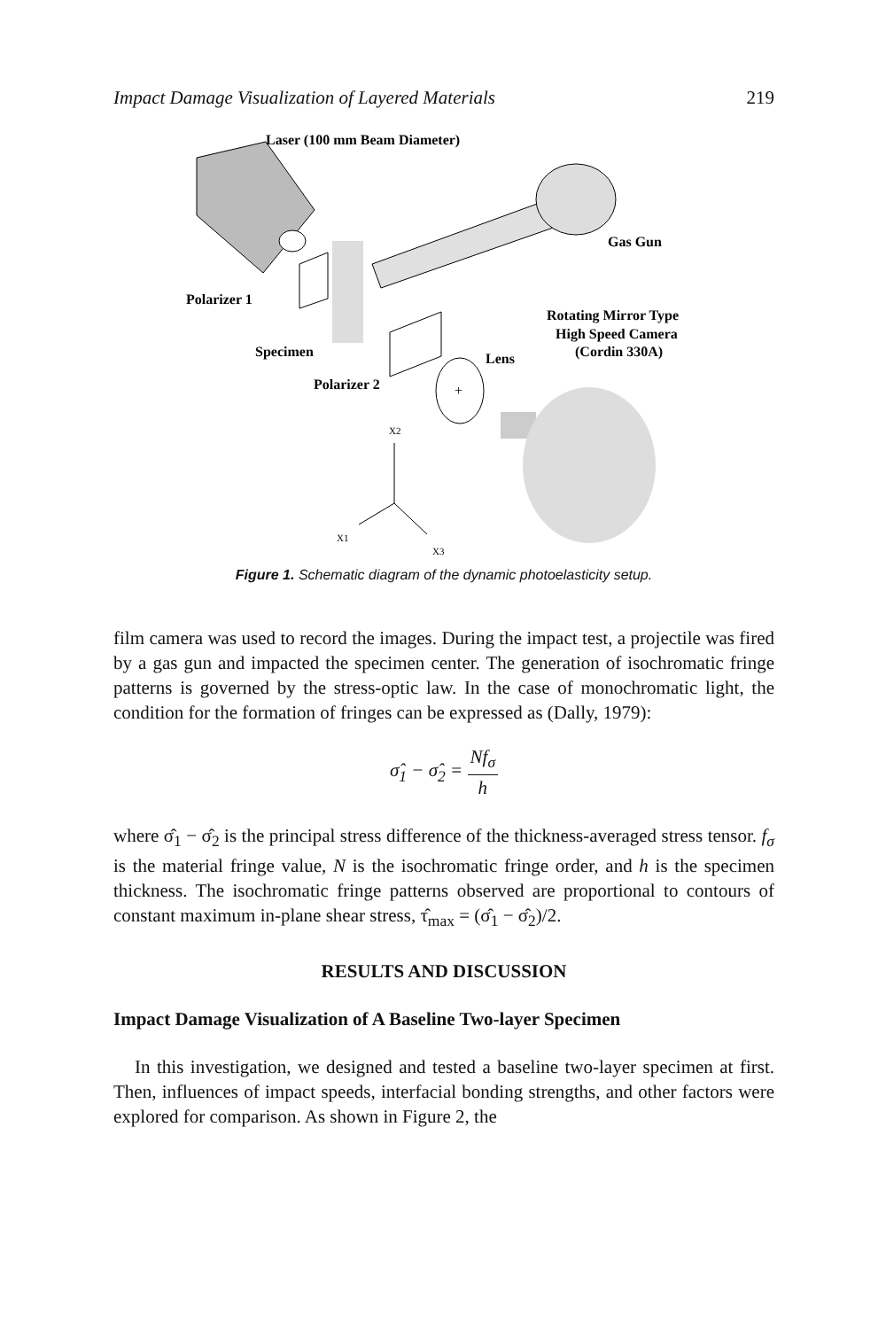Impact Damage Visualization of Layered Materials 219
+
Laser (100 mm Beam Diameter)
Gas Gun
Polarizer 1
Rotating Mirror Type
High Speed Camera
(Cordin 330A)
Specimen
Lens
Polarizer 2
X2
X1
X3
Figure 1. Schematic diagram of the dynamic photoelasticity setup.
film camera was used to record the images. During the impact test, a projectile was fired by a gas gun and impacted the specimen center. The generation of isochromatic fringe patterns is governed by the stress-optic law. In the case of monochromatic light, the condition for the formation of fringes can be expressed as (Dally, 1979):
σ̂<sub>1</sub> − σ̂<sub>2</sub> = Nf<sub>σ</sub> h
where σ̂<sub>1</sub> − σ̂<sub>2</sub> is the principal stress difference of the thickness-averaged stress tensor. f<sub>σ</sub> is the material fringe value, N is the isochromatic fringe order, and h is the specimen thickness. The isochromatic fringe patterns observed are proportional to contours of constant maximum in-plane shear stress, τ̂<sub>max</sub> = (σ̂<sub>1</sub> − σ̂<sub>2</sub>)/2.
RESULTS AND DISCUSSION
Impact Damage Visualization of A Baseline Two-layer Specimen
In this investigation, we designed and tested a baseline two-layer specimen at first. Then, influences of impact speeds, interfacial bonding strengths, and other factors were explored for comparison. As shown in Figure 2, the